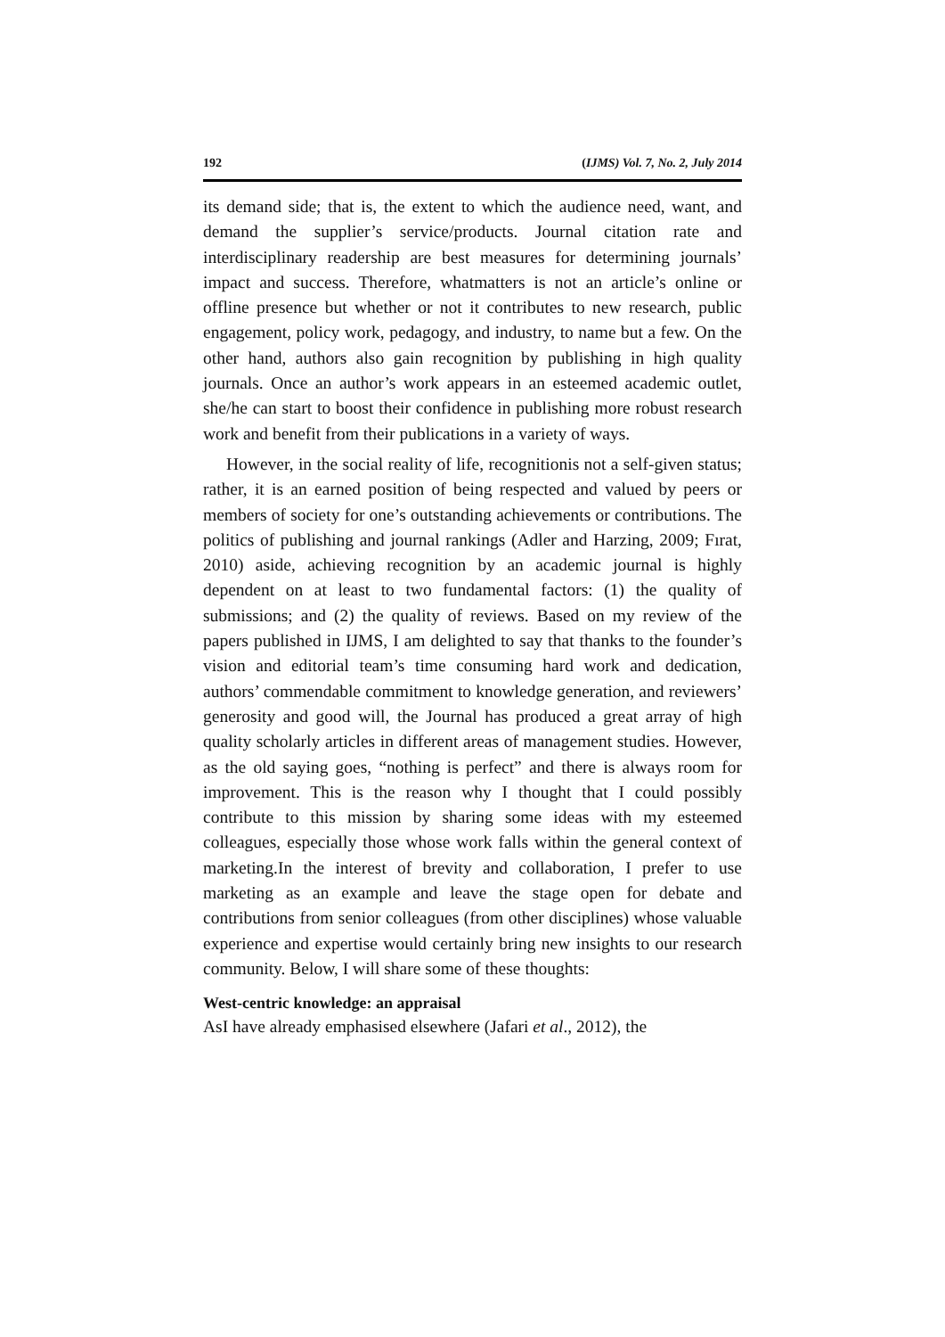192 (IJMS) Vol. 7, No. 2, July 2014
its demand side; that is, the extent to which the audience need, want, and demand the supplier’s service/products. Journal citation rate and interdisciplinary readership are best measures for determining journals’ impact and success. Therefore, whatmatters is not an article’s online or offline presence but whether or not it contributes to new research, public engagement, policy work, pedagogy, and industry, to name but a few. On the other hand, authors also gain recognition by publishing in high quality journals. Once an author’s work appears in an esteemed academic outlet, she/he can start to boost their confidence in publishing more robust research work and benefit from their publications in a variety of ways.
However, in the social reality of life, recognitionis not a self-given status; rather, it is an earned position of being respected and valued by peers or members of society for one’s outstanding achievements or contributions. The politics of publishing and journal rankings (Adler and Harzing, 2009; Fırat, 2010) aside, achieving recognition by an academic journal is highly dependent on at least to two fundamental factors: (1) the quality of submissions; and (2) the quality of reviews. Based on my review of the papers published in IJMS, I am delighted to say that thanks to the founder’s vision and editorial team’s time consuming hard work and dedication, authors’ commendable commitment to knowledge generation, and reviewers’ generosity and good will, the Journal has produced a great array of high quality scholarly articles in different areas of management studies. However, as the old saying goes, “nothing is perfect” and there is always room for improvement. This is the reason why I thought that I could possibly contribute to this mission by sharing some ideas with my esteemed colleagues, especially those whose work falls within the general context of marketing.In the interest of brevity and collaboration, I prefer to use marketing as an example and leave the stage open for debate and contributions from senior colleagues (from other disciplines) whose valuable experience and expertise would certainly bring new insights to our research community. Below, I will share some of these thoughts:
West-centric knowledge: an appraisal
AsI have already emphasised elsewhere (Jafari et al., 2012), the